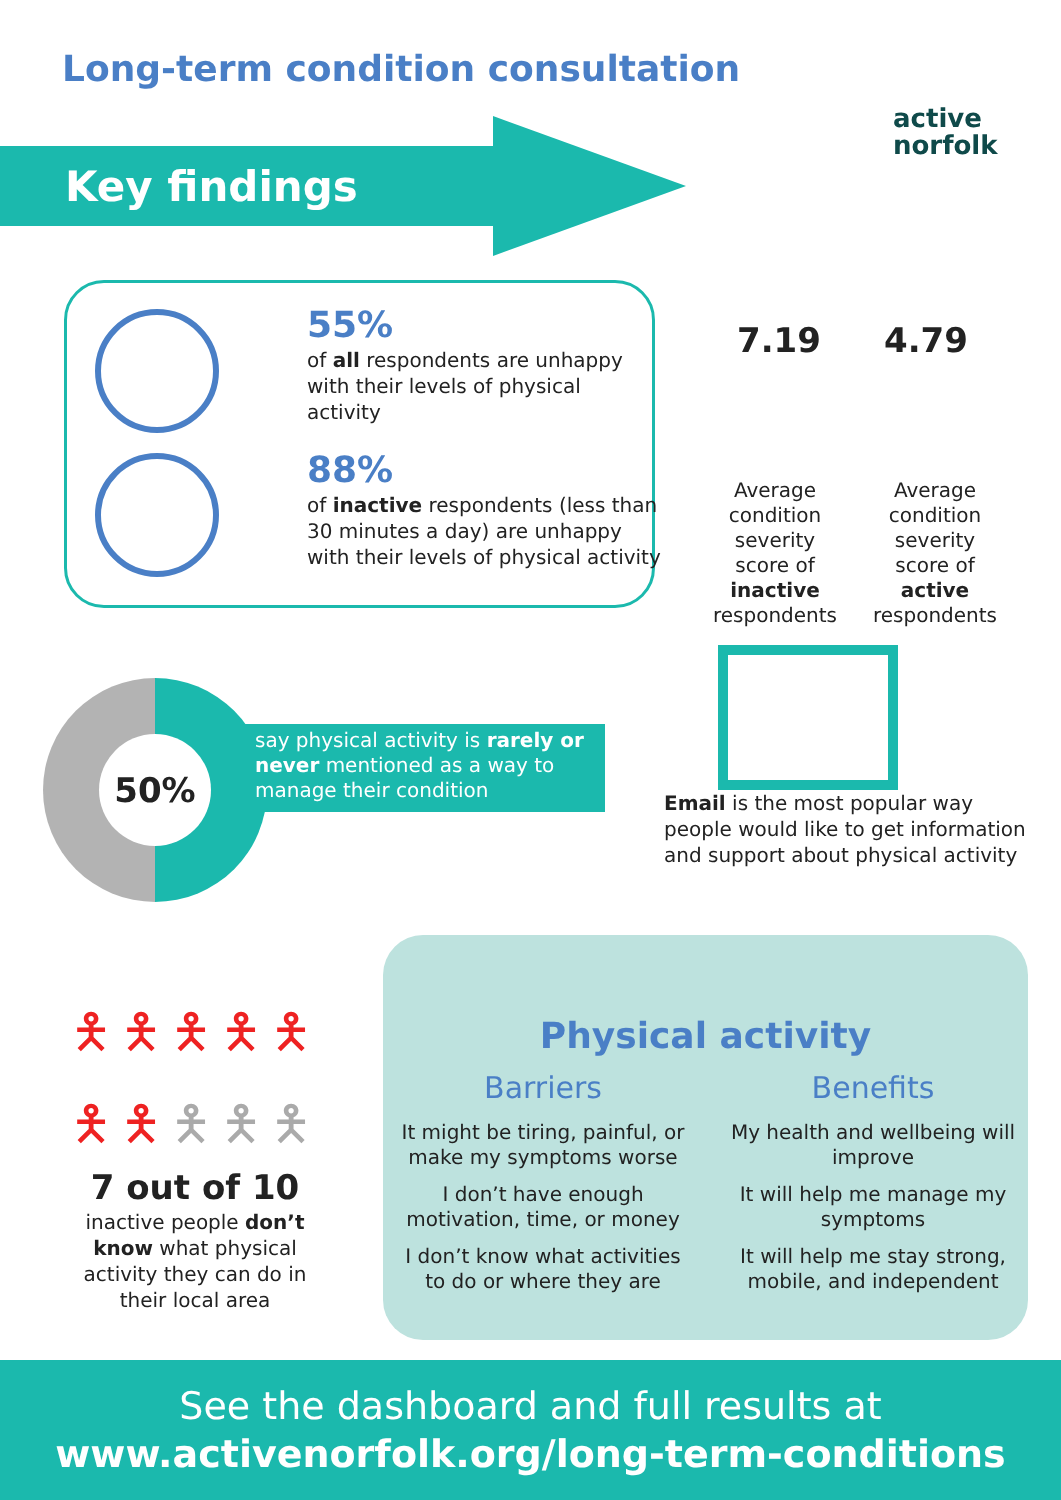Long-term condition consultation
active
norfolk
Key findings
55%
of all respondents are unhappy with their levels of physical activity
88%
of inactive respondents (less than 30 minutes a day) are unhappy with their levels of physical activity
7.19 4.79
Average condition severity score of inactive respondents
Average condition severity score of active respondents
50%
say physical activity is rarely or never mentioned as a way to manage their condition
Email is the most popular way people would like to get information and support about physical activity
🯅🯅🯅🯅🯅 🯅🯅🯅🯅🯅
7 out of 10
inactive people don’t know what physical activity they can do in their local area
Physical activity
Barriers
It might be tiring, painful, or make my symptoms worse
I don’t have enough motivation, time, or money
I don’t know what activities to do or where they are
Benefits
My health and wellbeing will improve
It will help me manage my symptoms
It will help me stay strong, mobile, and independent
See the dashboard and full results at
www.activenorfolk.org/long-term-conditions